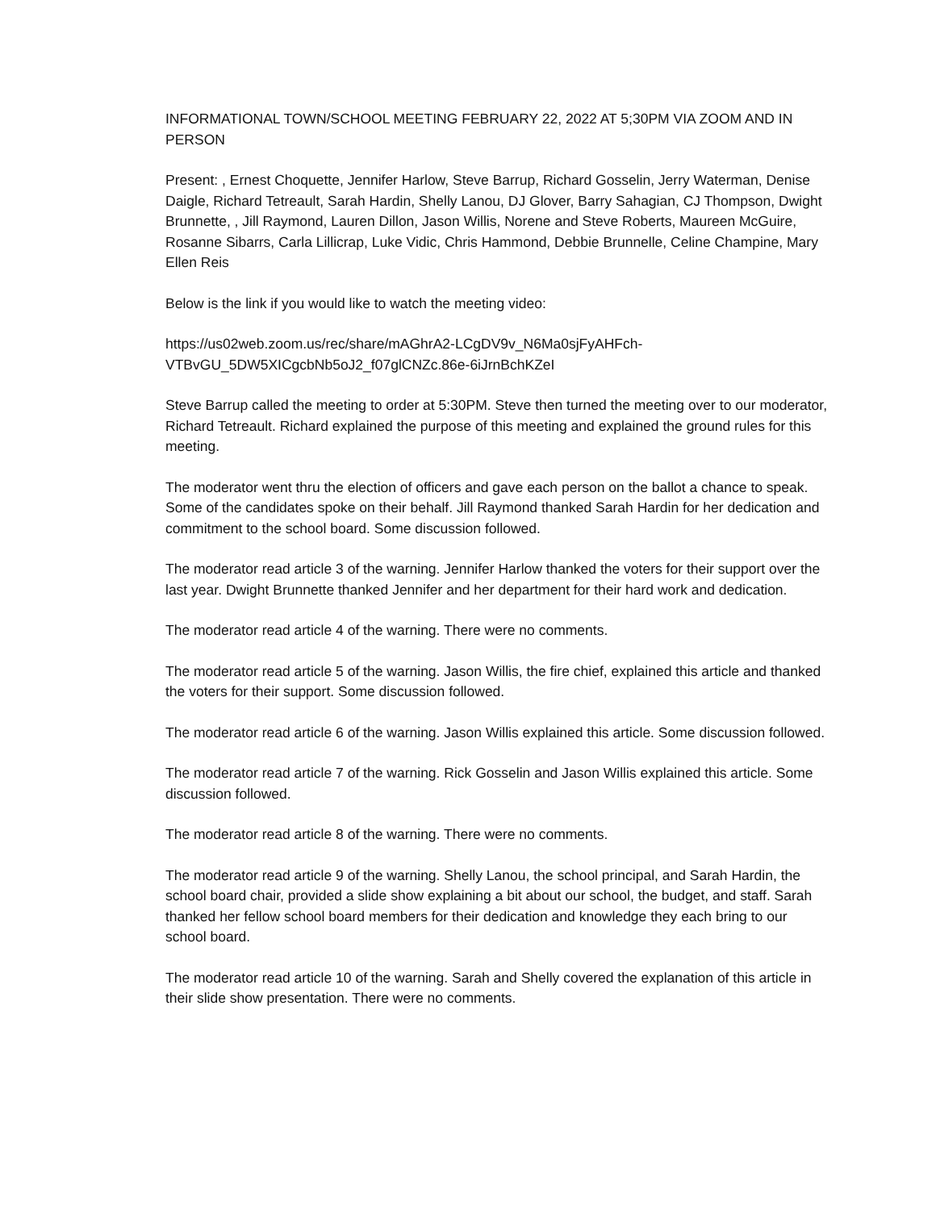INFORMATIONAL TOWN/SCHOOL MEETING FEBRUARY 22, 2022 AT 5;30PM VIA ZOOM AND IN PERSON
Present: , Ernest Choquette, Jennifer Harlow, Steve Barrup, Richard Gosselin, Jerry Waterman, Denise Daigle, Richard Tetreault, Sarah Hardin, Shelly Lanou, DJ Glover, Barry Sahagian, CJ Thompson, Dwight Brunnette, , Jill Raymond, Lauren Dillon, Jason Willis, Norene and Steve Roberts, Maureen McGuire, Rosanne Sibarrs, Carla Lillicrap, Luke Vidic, Chris Hammond, Debbie Brunnelle, Celine Champine, Mary Ellen Reis
Below is the link if you would like to watch the meeting video:
https://us02web.zoom.us/rec/share/mAGhrA2-LCgDV9v_N6Ma0sjFyAHFch-VTBvGU_5DW5XICgcbNb5oJ2_f07glCNZc.86e-6iJrnBchKZeI
Steve Barrup called the meeting to order at 5:30PM. Steve then turned the meeting over to our moderator, Richard Tetreault. Richard explained the purpose of this meeting and explained the ground rules for this meeting.
The moderator went thru the election of officers and gave each person on the ballot a chance to speak. Some of the candidates spoke on their behalf. Jill Raymond thanked Sarah Hardin for her dedication and commitment to the school board. Some discussion followed.
The moderator read article 3 of the warning. Jennifer Harlow thanked the voters for their support over the last year. Dwight Brunnette thanked Jennifer and her department for their hard work and dedication.
The moderator read article 4 of the warning. There were no comments.
The moderator read article 5 of the warning. Jason Willis, the fire chief, explained this article and thanked the voters for their support. Some discussion followed.
The moderator read article 6 of the warning. Jason Willis explained this article. Some discussion followed.
The moderator read article 7 of the warning. Rick Gosselin and Jason Willis explained this article. Some discussion followed.
The moderator read article 8 of the warning. There were no comments.
The moderator read article 9 of the warning. Shelly Lanou, the school principal, and Sarah Hardin, the school board chair, provided a slide show explaining a bit about our school, the budget, and staff. Sarah thanked her fellow school board members for their dedication and knowledge they each bring to our school board.
The moderator read article 10 of the warning. Sarah and Shelly covered the explanation of this article in their slide show presentation. There were no comments.